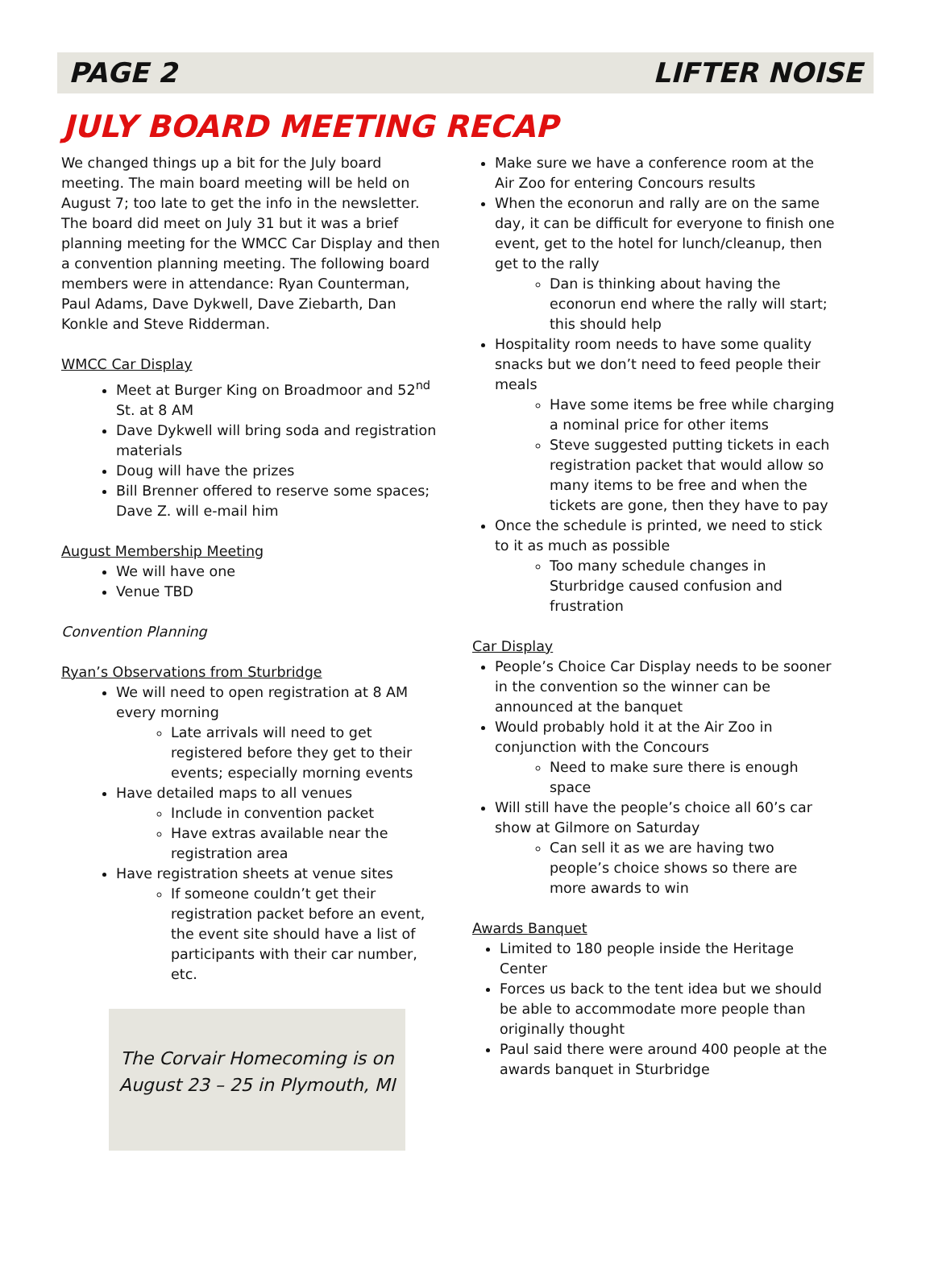PAGE 2 LIFTER NOISE
JULY BOARD MEETING RECAP
We changed things up a bit for the July board meeting. The main board meeting will be held on August 7; too late to get the info in the newsletter. The board did meet on July 31 but it was a brief planning meeting for the WMCC Car Display and then a convention planning meeting. The following board members were in attendance: Ryan Counterman, Paul Adams, Dave Dykwell, Dave Ziebarth, Dan Konkle and Steve Ridderman.
WMCC Car Display
Meet at Burger King on Broadmoor and 52<sup>nd</sup> St. at 8 AM
Dave Dykwell will bring soda and registration materials
Doug will have the prizes
Bill Brenner offered to reserve some spaces; Dave Z. will e-mail him
August Membership Meeting
We will have one
Venue TBD
Convention Planning
Ryan’s Observations from Sturbridge
We will need to open registration at 8 AM every morning
Late arrivals will need to get registered before they get to their events; especially morning events
Have detailed maps to all venues
Include in convention packet
Have extras available near the registration area
Have registration sheets at venue sites
If someone couldn’t get their registration packet before an event, the event site should have a list of participants with their car number, etc.
The Corvair Homecoming is on
August 23 – 25 in Plymouth, MI
Make sure we have a conference room at the Air Zoo for entering Concours results
When the econorun and rally are on the same day, it can be difficult for everyone to finish one event, get to the hotel for lunch/cleanup, then get to the rally
Dan is thinking about having the econorun end where the rally will start; this should help
Hospitality room needs to have some quality snacks but we don’t need to feed people their meals
Have some items be free while charging a nominal price for other items
Steve suggested putting tickets in each registration packet that would allow so many items to be free and when the tickets are gone, then they have to pay
Once the schedule is printed, we need to stick to it as much as possible
Too many schedule changes in Sturbridge caused confusion and frustration
Car Display
People’s Choice Car Display needs to be sooner in the convention so the winner can be announced at the banquet
Would probably hold it at the Air Zoo in conjunction with the Concours
Need to make sure there is enough space
Will still have the people’s choice all 60’s car show at Gilmore on Saturday
Can sell it as we are having two people’s choice shows so there are more awards to win
Awards Banquet
Limited to 180 people inside the Heritage Center
Forces us back to the tent idea but we should be able to accommodate more people than originally thought
Paul said there were around 400 people at the awards banquet in Sturbridge